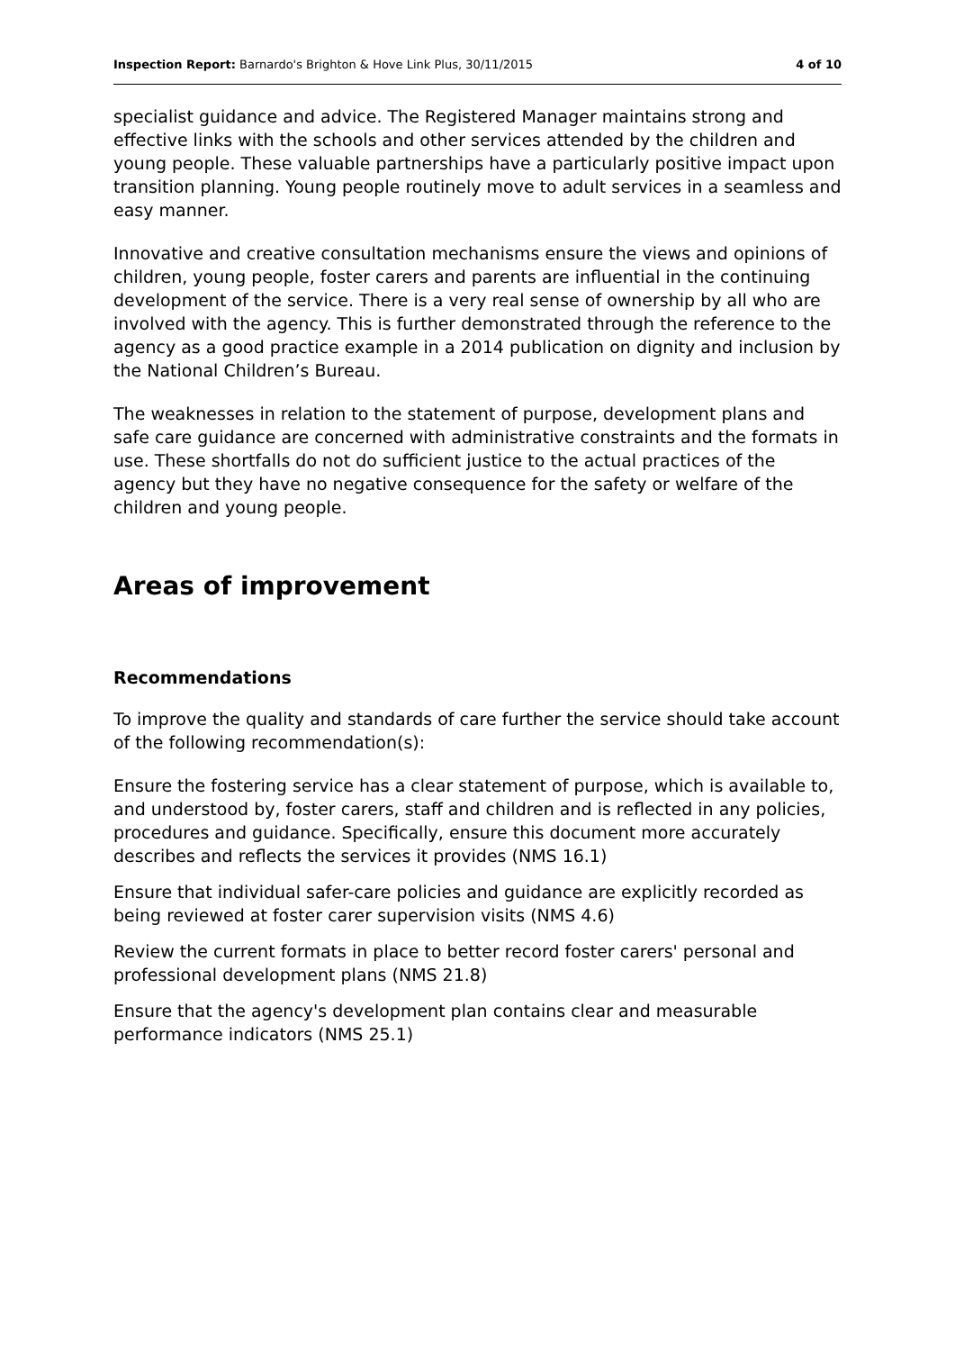Inspection Report: Barnardo's Brighton & Hove Link Plus, 30/11/2015 4 of 10
specialist guidance and advice. The Registered Manager maintains strong and effective links with the schools and other services attended by the children and young people. These valuable partnerships have a particularly positive impact upon transition planning. Young people routinely move to adult services in a seamless and easy manner.
Innovative and creative consultation mechanisms ensure the views and opinions of children, young people, foster carers and parents are influential in the continuing development of the service. There is a very real sense of ownership by all who are involved with the agency. This is further demonstrated through the reference to the agency as a good practice example in a 2014 publication on dignity and inclusion by the National Children’s Bureau.
The weaknesses in relation to the statement of purpose, development plans and safe care guidance are concerned with administrative constraints and the formats in use. These shortfalls do not do sufficient justice to the actual practices of the agency but they have no negative consequence for the safety or welfare of the children and young people.
Areas of improvement
Recommendations
To improve the quality and standards of care further the service should take account of the following recommendation(s):
Ensure the fostering service has a clear statement of purpose, which is available to, and understood by, foster carers, staff and children and is reflected in any policies, procedures and guidance. Specifically, ensure this document more accurately describes and reflects the services it provides (NMS 16.1)
Ensure that individual safer-care policies and guidance are explicitly recorded as being reviewed at foster carer supervision visits (NMS 4.6)
Review the current formats in place to better record foster carers' personal and professional development plans (NMS 21.8)
Ensure that the agency's development plan contains clear and measurable performance indicators (NMS 25.1)